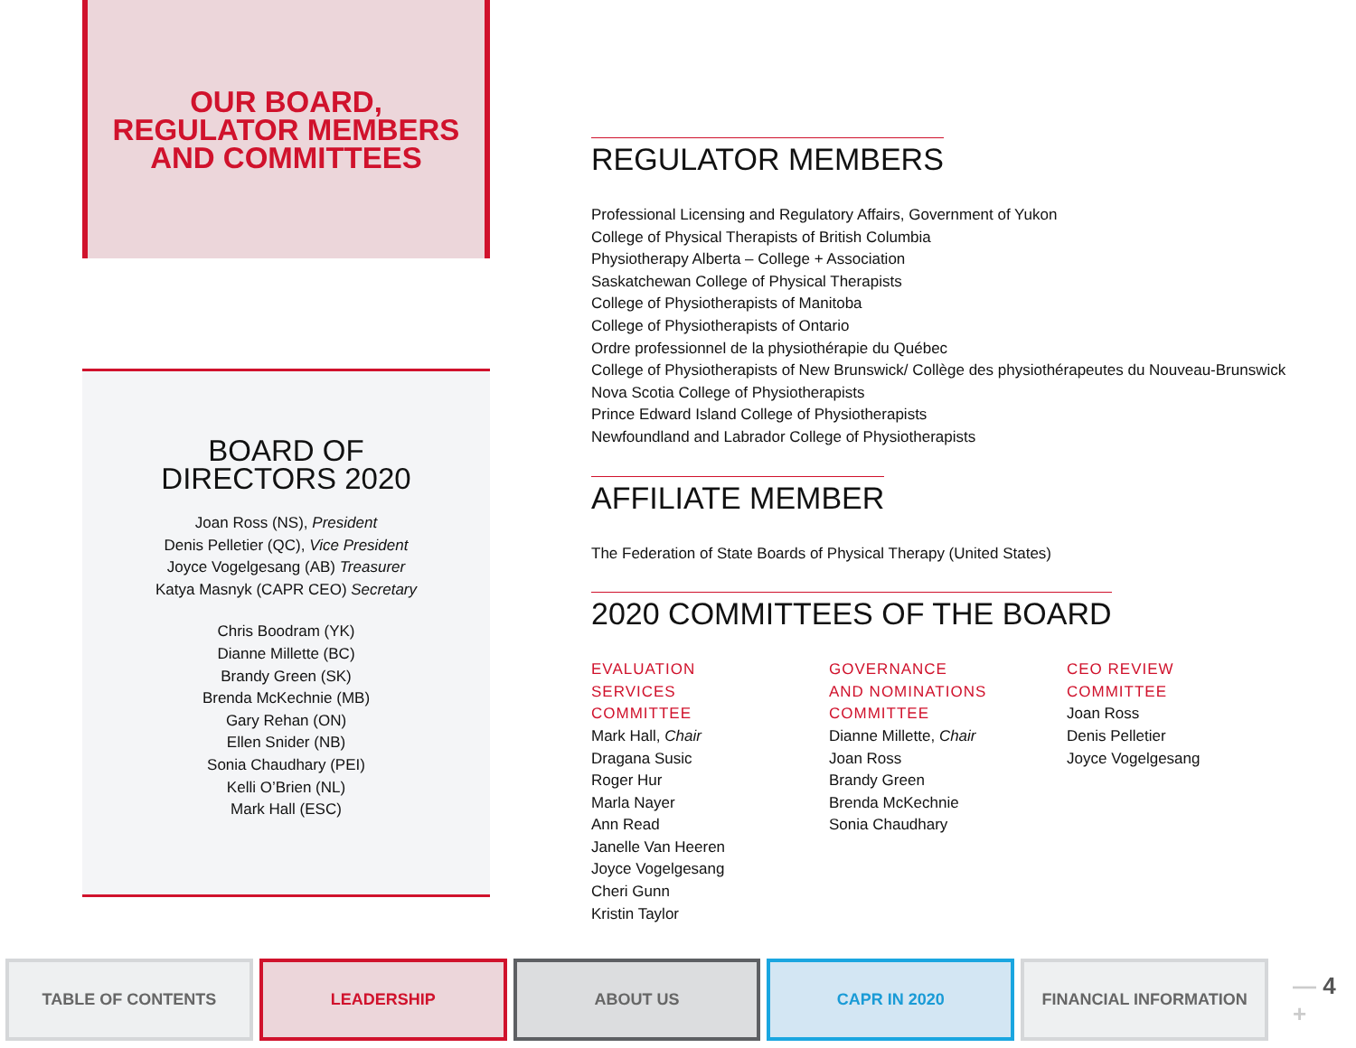OUR BOARD,
REGULATOR MEMBERS
AND COMMITTEES
BOARD OF
DIRECTORS 2020
Joan Ross (NS), President
Denis Pelletier (QC), Vice President
Joyce Vogelgesang (AB) Treasurer
Katya Masnyk (CAPR CEO) Secretary
Chris Boodram (YK)
Dianne Millette (BC)
Brandy Green (SK)
Brenda McKechnie (MB)
Gary Rehan (ON)
Ellen Snider (NB)
Sonia Chaudhary (PEI)
Kelli O’Brien (NL)
Mark Hall (ESC)
REGULATOR MEMBERS
Professional Licensing and Regulatory Affairs, Government of Yukon
College of Physical Therapists of British Columbia
Physiotherapy Alberta – College + Association
Saskatchewan College of Physical Therapists
College of Physiotherapists of Manitoba
College of Physiotherapists of Ontario
Ordre professionnel de la physiothérapie du Québec
College of Physiotherapists of New Brunswick/ Collège des physiothérapeutes du Nouveau-Brunswick
Nova Scotia College of Physiotherapists
Prince Edward Island College of Physiotherapists
Newfoundland and Labrador College of Physiotherapists
AFFILIATE MEMBER
The Federation of State Boards of Physical Therapy (United States)
2020 COMMITTEES OF THE BOARD
EVALUATION
SERVICES
COMMITTEE
Mark Hall, Chair
Dragana Susic
Roger Hur
Marla Nayer
Ann Read
Janelle Van Heeren
Joyce Vogelgesang
Cheri Gunn
Kristin Taylor
GOVERNANCE
AND NOMINATIONS
COMMITTEE
Dianne Millette, Chair
Joan Ross
Brandy Green
Brenda McKechnie
Sonia Chaudhary
CEO REVIEW
COMMITTEE
Joan Ross
Denis Pelletier
Joyce Vogelgesang
TABLE OF CONTENTS LEADERSHIP ABOUT US CAPR IN 2020 FINANCIAL INFORMATION
— 4 +